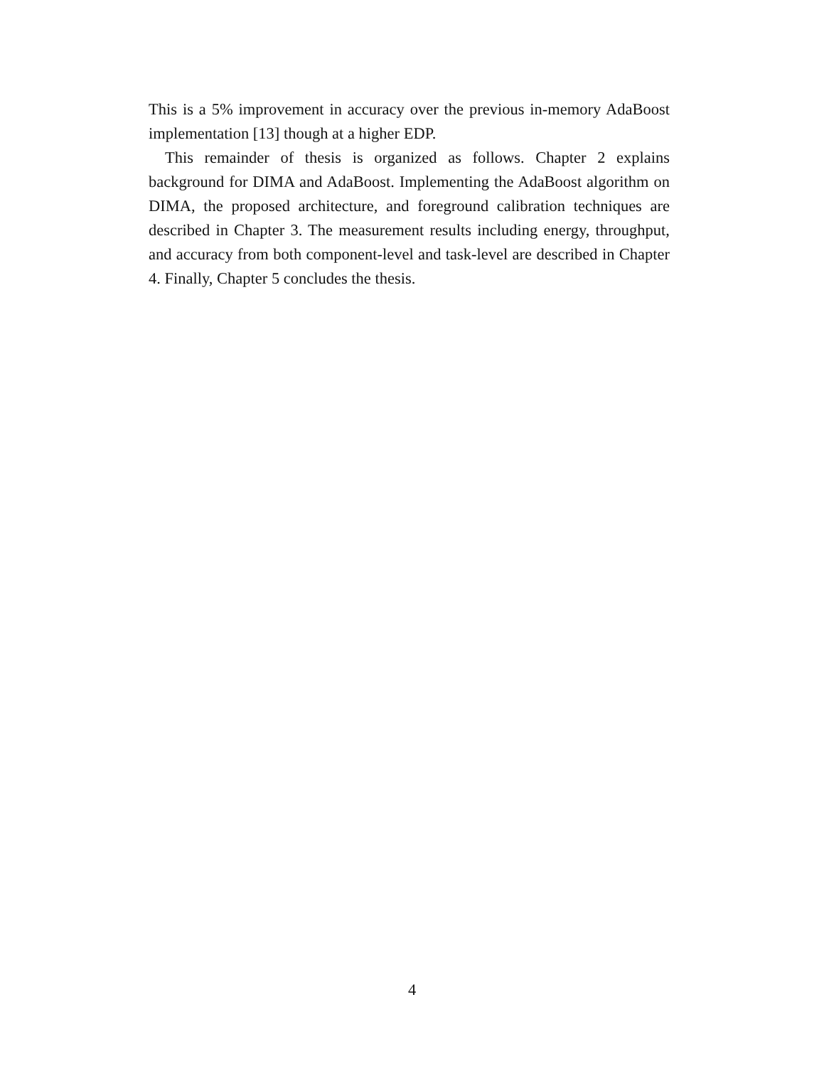This is a 5% improvement in accuracy over the previous in-memory AdaBoost implementation [13] though at a higher EDP.
This remainder of thesis is organized as follows. Chapter 2 explains background for DIMA and AdaBoost. Implementing the AdaBoost algorithm on DIMA, the proposed architecture, and foreground calibration techniques are described in Chapter 3. The measurement results including energy, throughput, and accuracy from both component-level and task-level are described in Chapter 4. Finally, Chapter 5 concludes the thesis.
4